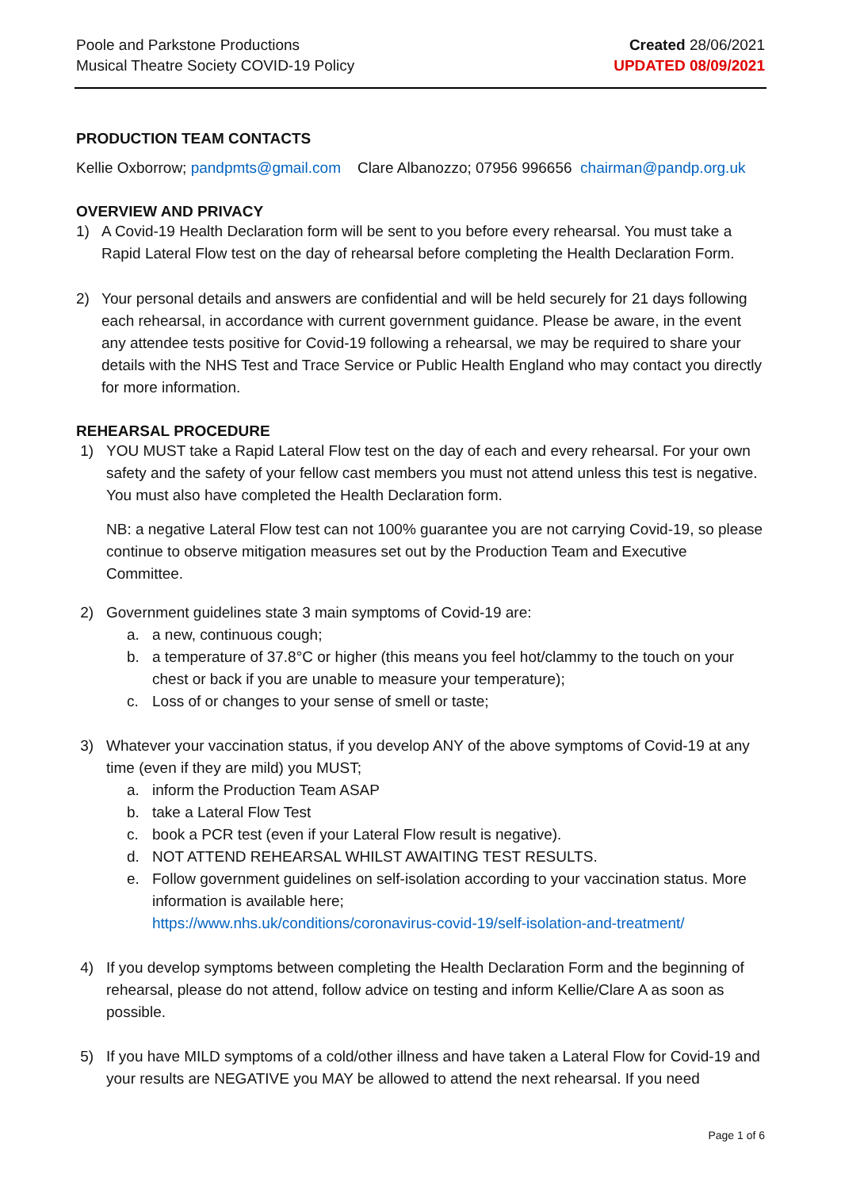Poole and Parkstone Productions
Musical Theatre Society COVID-19 Policy
Created 28/06/2021
UPDATED 08/09/2021
PRODUCTION TEAM CONTACTS
Kellie Oxborrow; pandpmts@gmail.com Clare Albanozzo; 07956 996656 chairman@pandp.org.uk
OVERVIEW AND PRIVACY
1) A Covid-19 Health Declaration form will be sent to you before every rehearsal. You must take a Rapid Lateral Flow test on the day of rehearsal before completing the Health Declaration Form.
2) Your personal details and answers are confidential and will be held securely for 21 days following each rehearsal, in accordance with current government guidance. Please be aware, in the event any attendee tests positive for Covid-19 following a rehearsal, we may be required to share your details with the NHS Test and Trace Service or Public Health England who may contact you directly for more information.
REHEARSAL PROCEDURE
1) YOU MUST take a Rapid Lateral Flow test on the day of each and every rehearsal. For your own safety and the safety of your fellow cast members you must not attend unless this test is negative. You must also have completed the Health Declaration form.
NB: a negative Lateral Flow test can not 100% guarantee you are not carrying Covid-19, so please continue to observe mitigation measures set out by the Production Team and Executive Committee.
2) Government guidelines state 3 main symptoms of Covid-19 are:
a. a new, continuous cough;
b. a temperature of 37.8°C or higher (this means you feel hot/clammy to the touch on your chest or back if you are unable to measure your temperature);
c. Loss of or changes to your sense of smell or taste;
3) Whatever your vaccination status, if you develop ANY of the above symptoms of Covid-19 at any time (even if they are mild) you MUST;
a. inform the Production Team ASAP
b. take a Lateral Flow Test
c. book a PCR test (even if your Lateral Flow result is negative).
d. NOT ATTEND REHEARSAL WHILST AWAITING TEST RESULTS.
e. Follow government guidelines on self-isolation according to your vaccination status. More information is available here;
https://www.nhs.uk/conditions/coronavirus-covid-19/self-isolation-and-treatment/
4) If you develop symptoms between completing the Health Declaration Form and the beginning of rehearsal, please do not attend, follow advice on testing and inform Kellie/Clare A as soon as possible.
5) If you have MILD symptoms of a cold/other illness and have taken a Lateral Flow for Covid-19 and your results are NEGATIVE you MAY be allowed to attend the next rehearsal. If you need
Page 1 of 6